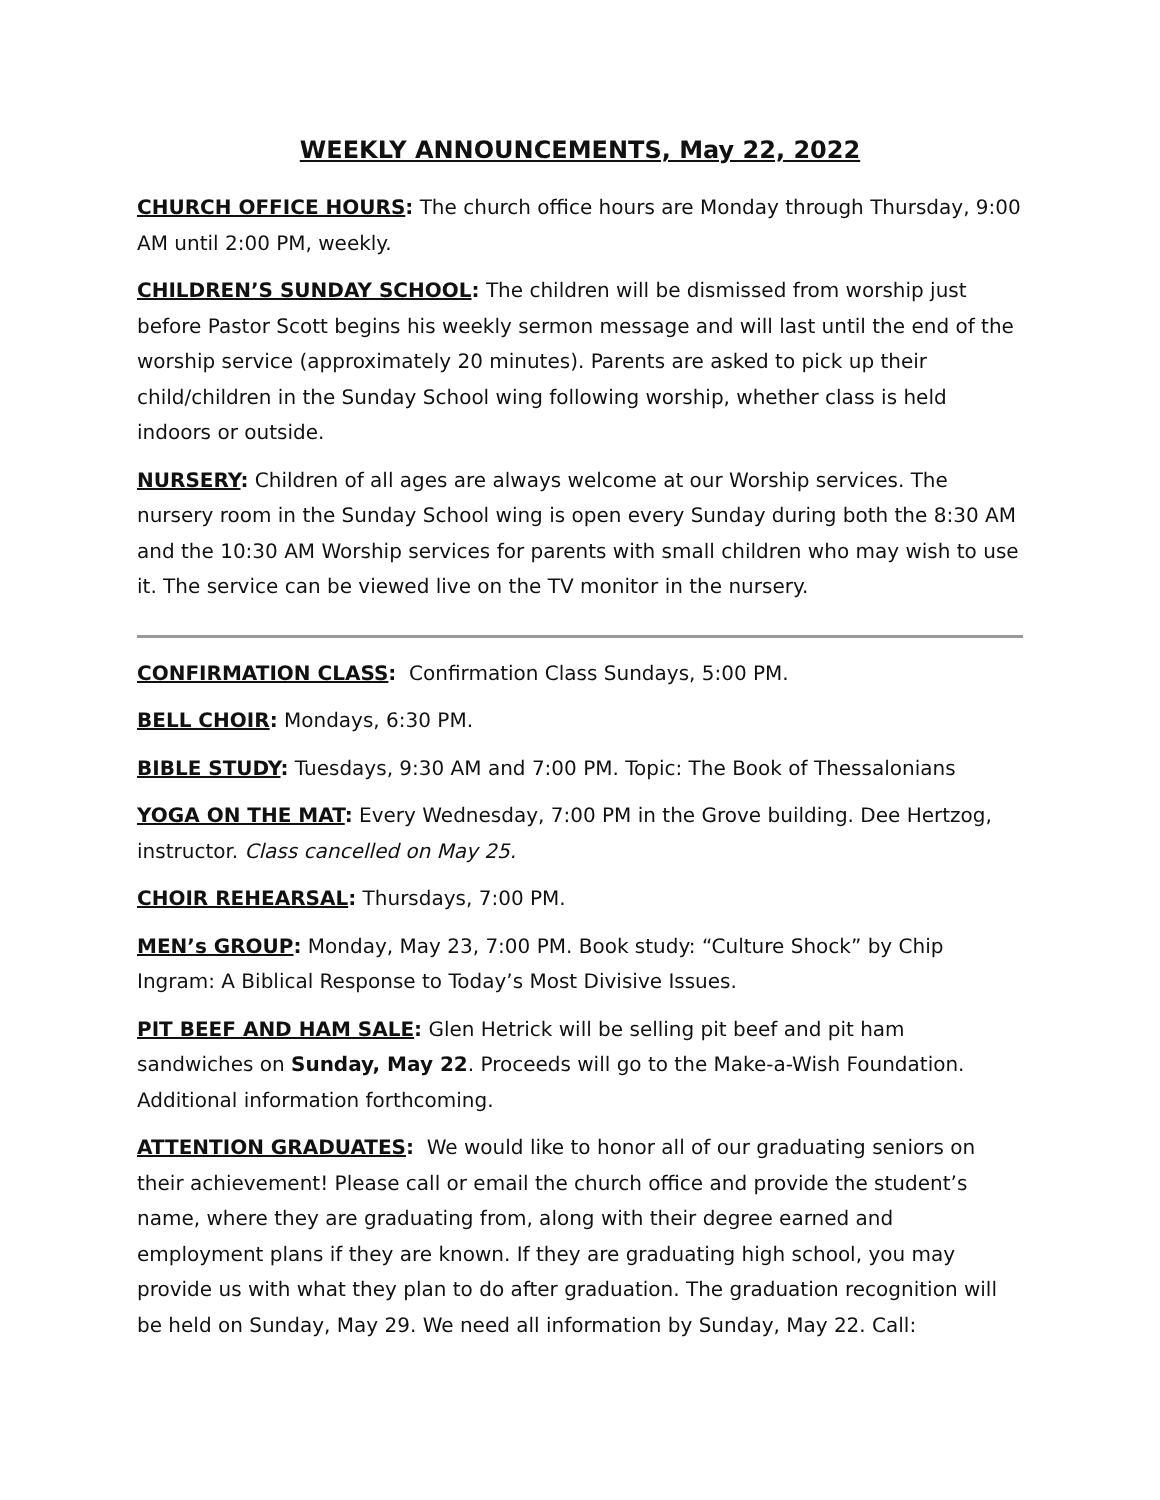WEEKLY ANNOUNCEMENTS, May 22, 2022
CHURCH OFFICE HOURS: The church office hours are Monday through Thursday, 9:00 AM until 2:00 PM, weekly.
CHILDREN’S SUNDAY SCHOOL: The children will be dismissed from worship just before Pastor Scott begins his weekly sermon message and will last until the end of the worship service (approximately 20 minutes). Parents are asked to pick up their child/children in the Sunday School wing following worship, whether class is held indoors or outside.
NURSERY: Children of all ages are always welcome at our Worship services. The nursery room in the Sunday School wing is open every Sunday during both the 8:30 AM and the 10:30 AM Worship services for parents with small children who may wish to use it. The service can be viewed live on the TV monitor in the nursery.
CONFIRMATION CLASS: Confirmation Class Sundays, 5:00 PM.
BELL CHOIR: Mondays, 6:30 PM.
BIBLE STUDY: Tuesdays, 9:30 AM and 7:00 PM. Topic: The Book of Thessalonians
YOGA ON THE MAT: Every Wednesday, 7:00 PM in the Grove building. Dee Hertzog, instructor. Class cancelled on May 25.
CHOIR REHEARSAL: Thursdays, 7:00 PM.
MEN’s GROUP: Monday, May 23, 7:00 PM. Book study: “Culture Shock” by Chip Ingram: A Biblical Response to Today’s Most Divisive Issues.
PIT BEEF AND HAM SALE: Glen Hetrick will be selling pit beef and pit ham sandwiches on Sunday, May 22. Proceeds will go to the Make-a-Wish Foundation. Additional information forthcoming.
ATTENTION GRADUATES: We would like to honor all of our graduating seniors on their achievement! Please call or email the church office and provide the student’s name, where they are graduating from, along with their degree earned and employment plans if they are known. If they are graduating high school, you may provide us with what they plan to do after graduation. The graduation recognition will be held on Sunday, May 29. We need all information by Sunday, May 22. Call: